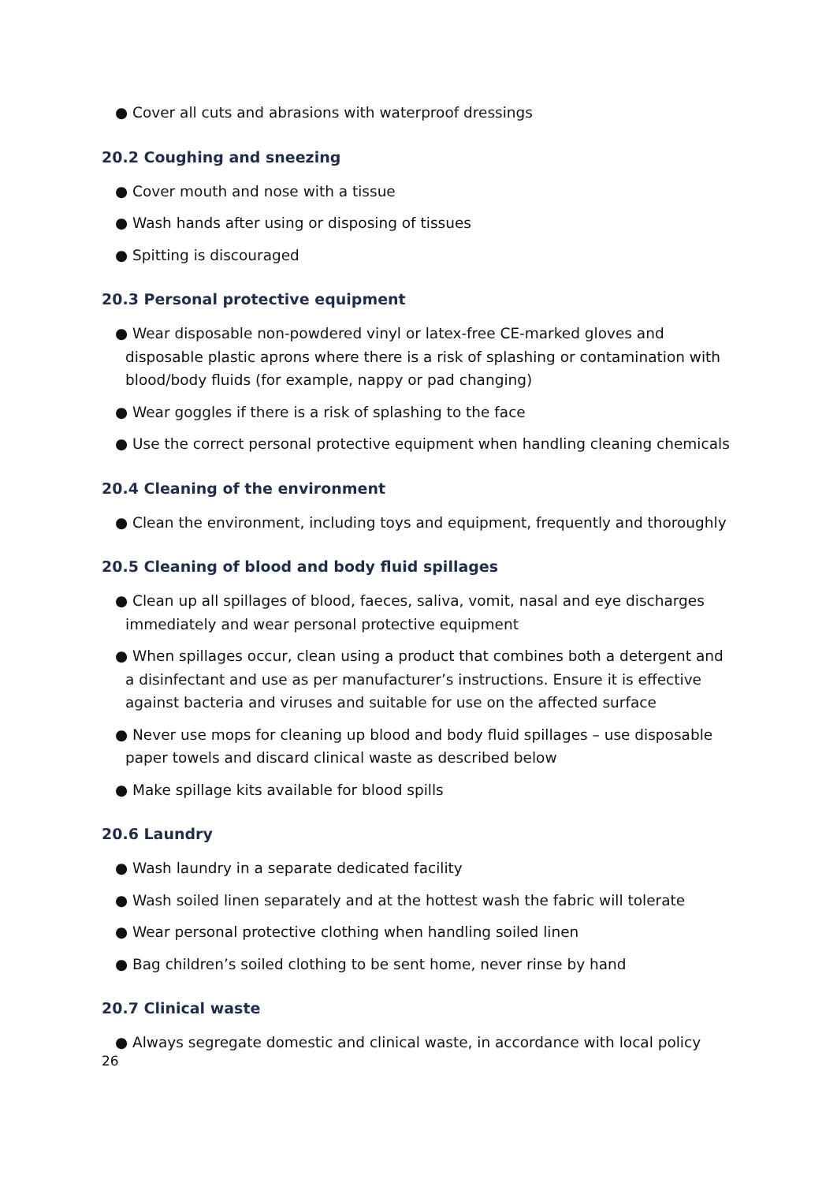● Cover all cuts and abrasions with waterproof dressings
20.2 Coughing and sneezing
● Cover mouth and nose with a tissue
● Wash hands after using or disposing of tissues
● Spitting is discouraged
20.3 Personal protective equipment
● Wear disposable non-powdered vinyl or latex-free CE-marked gloves and disposable plastic aprons where there is a risk of splashing or contamination with blood/body fluids (for example, nappy or pad changing)
● Wear goggles if there is a risk of splashing to the face
● Use the correct personal protective equipment when handling cleaning chemicals
20.4 Cleaning of the environment
● Clean the environment, including toys and equipment, frequently and thoroughly
20.5 Cleaning of blood and body fluid spillages
● Clean up all spillages of blood, faeces, saliva, vomit, nasal and eye discharges immediately and wear personal protective equipment
● When spillages occur, clean using a product that combines both a detergent and a disinfectant and use as per manufacturer’s instructions. Ensure it is effective against bacteria and viruses and suitable for use on the affected surface
● Never use mops for cleaning up blood and body fluid spillages – use disposable paper towels and discard clinical waste as described below
● Make spillage kits available for blood spills
20.6 Laundry
● Wash laundry in a separate dedicated facility
● Wash soiled linen separately and at the hottest wash the fabric will tolerate
● Wear personal protective clothing when handling soiled linen
● Bag children’s soiled clothing to be sent home, never rinse by hand
20.7 Clinical waste
● Always segregate domestic and clinical waste, in accordance with local policy
26